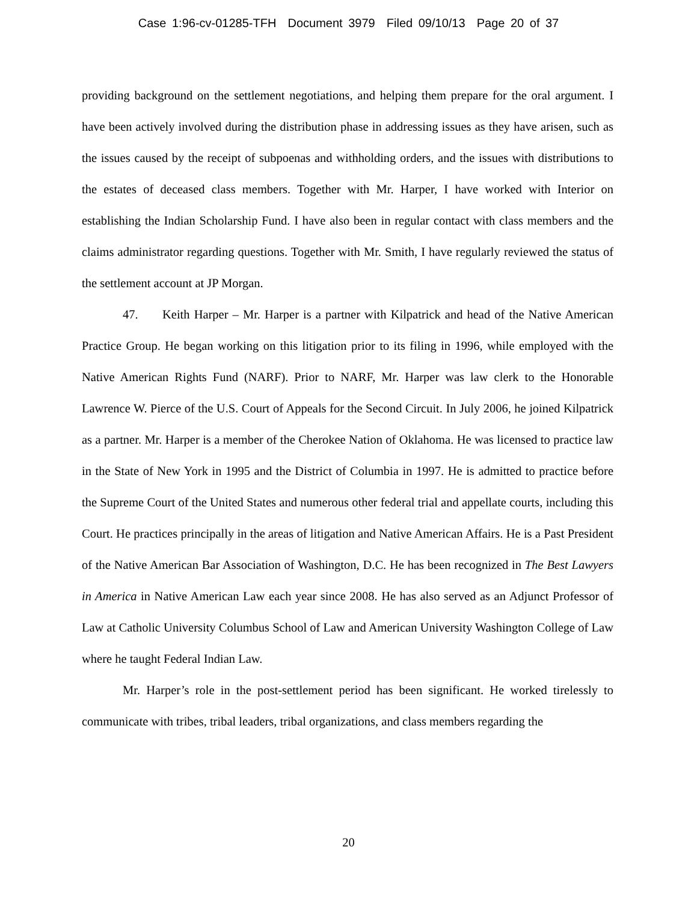Case 1:96-cv-01285-TFH Document 3979 Filed 09/10/13 Page 20 of 37
providing background on the settlement negotiations, and helping them prepare for the oral argument. I have been actively involved during the distribution phase in addressing issues as they have arisen, such as the issues caused by the receipt of subpoenas and withholding orders, and the issues with distributions to the estates of deceased class members. Together with Mr. Harper, I have worked with Interior on establishing the Indian Scholarship Fund. I have also been in regular contact with class members and the claims administrator regarding questions. Together with Mr. Smith, I have regularly reviewed the status of the settlement account at JP Morgan.
47. Keith Harper – Mr. Harper is a partner with Kilpatrick and head of the Native American Practice Group. He began working on this litigation prior to its filing in 1996, while employed with the Native American Rights Fund (NARF). Prior to NARF, Mr. Harper was law clerk to the Honorable Lawrence W. Pierce of the U.S. Court of Appeals for the Second Circuit. In July 2006, he joined Kilpatrick as a partner. Mr. Harper is a member of the Cherokee Nation of Oklahoma. He was licensed to practice law in the State of New York in 1995 and the District of Columbia in 1997. He is admitted to practice before the Supreme Court of the United States and numerous other federal trial and appellate courts, including this Court. He practices principally in the areas of litigation and Native American Affairs. He is a Past President of the Native American Bar Association of Washington, D.C. He has been recognized in The Best Lawyers in America in Native American Law each year since 2008. He has also served as an Adjunct Professor of Law at Catholic University Columbus School of Law and American University Washington College of Law where he taught Federal Indian Law.
Mr. Harper’s role in the post-settlement period has been significant. He worked tirelessly to communicate with tribes, tribal leaders, tribal organizations, and class members regarding the
20